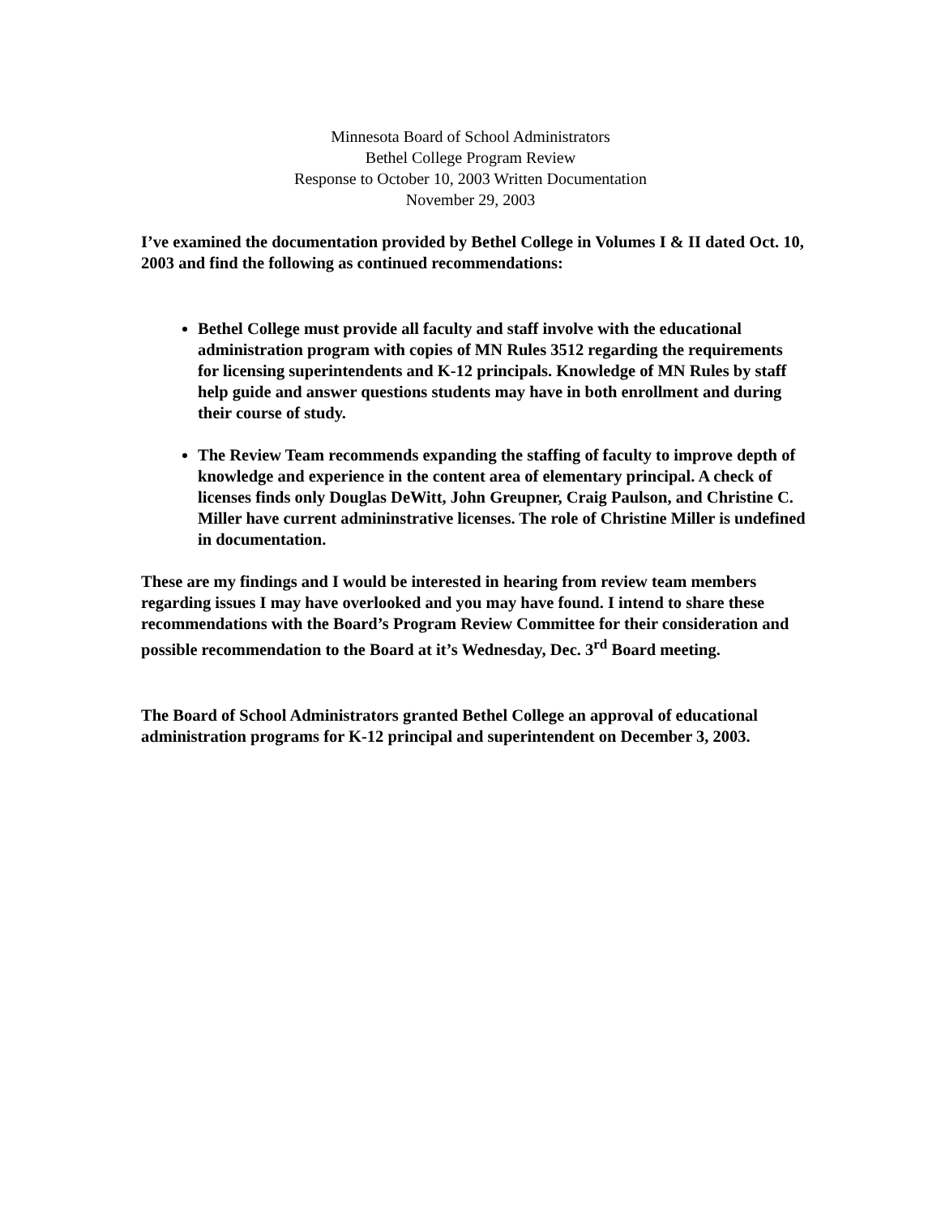Minnesota Board of School Administrators
Bethel College Program Review
Response to October 10, 2003 Written Documentation
November 29, 2003
I’ve examined the documentation provided by Bethel College in Volumes I & II dated Oct. 10, 2003 and find the following as continued recommendations:
Bethel College must provide all faculty and staff involve with the educational administration program with copies of MN Rules 3512 regarding the requirements for licensing superintendents and K-12 principals. Knowledge of MN Rules by staff help guide and answer questions students may have in both enrollment and during their course of study.
The Review Team recommends expanding the staffing of faculty to improve depth of knowledge and experience in the content area of elementary principal. A check of licenses finds only Douglas DeWitt, John Greupner, Craig Paulson, and Christine C. Miller have current admininstrative licenses. The role of Christine Miller is undefined in documentation.
These are my findings and I would be interested in hearing from review team members regarding issues I may have overlooked and you may have found. I intend to share these recommendations with the Board’s Program Review Committee for their consideration and possible recommendation to the Board at it’s Wednesday, Dec. 3<sup>rd</sup> Board meeting.
The Board of School Administrators granted Bethel College an approval of educational administration programs for K-12 principal and superintendent on December 3, 2003.